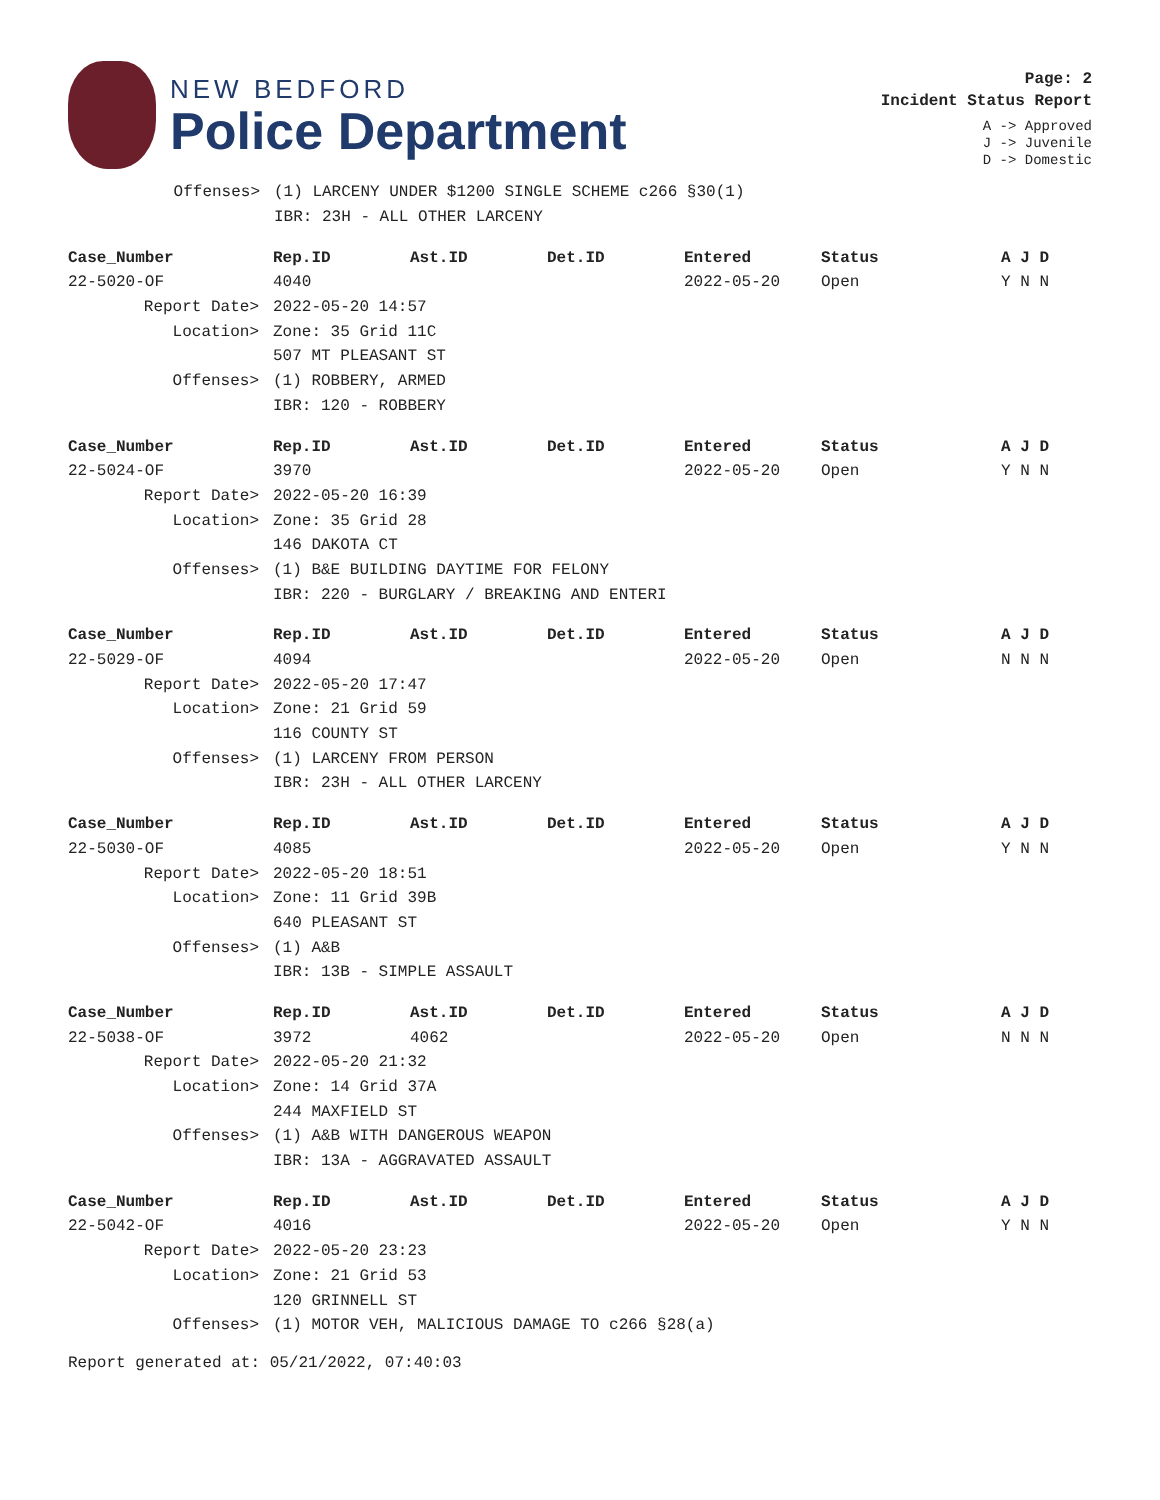NEW BEDFORD
Police Department
Page: 2
Incident Status Report
A -> Approved
J -> Juvenile
D -> Domestic
| | Offenses> | (1) LARCENY UNDER $1200 SINGLE SCHEME c266 §30(1) |
| | | IBR: 23H - ALL OTHER LARCENY |
| Case_Number | Rep.ID | Ast.ID | Det.ID | Entered | Status | A J D |
| --- | --- | --- | --- | --- | --- | --- |
| 22-5020-OF | 4040 | | | 2022-05-20 | Open | Y N N |
| Report Date> | 2022-05-20 14:57 | | | | | |
| Location> | Zone: 35 Grid 11C | | | | | |
| | 507 MT PLEASANT ST | | | | | |
| Offenses> | (1) ROBBERY, ARMED | | | | | |
| | IBR: 120 - ROBBERY | | | | | |
| Case_Number | Rep.ID | Ast.ID | Det.ID | Entered | Status | A J D |
| --- | --- | --- | --- | --- | --- | --- |
| 22-5024-OF | 3970 | | | 2022-05-20 | Open | Y N N |
| Report Date> | 2022-05-20 16:39 | | | | | |
| Location> | Zone: 35 Grid 28 | | | | | |
| | 146 DAKOTA CT | | | | | |
| Offenses> | (1) B&E BUILDING DAYTIME FOR FELONY | | | | | |
| | IBR: 220 - BURGLARY / BREAKING AND ENTERI | | | | | |
| Case_Number | Rep.ID | Ast.ID | Det.ID | Entered | Status | A J D |
| --- | --- | --- | --- | --- | --- | --- |
| 22-5029-OF | 4094 | | | 2022-05-20 | Open | N N N |
| Report Date> | 2022-05-20 17:47 | | | | | |
| Location> | Zone: 21 Grid 59 | | | | | |
| | 116 COUNTY ST | | | | | |
| Offenses> | (1) LARCENY FROM PERSON | | | | | |
| | IBR: 23H - ALL OTHER LARCENY | | | | | |
| Case_Number | Rep.ID | Ast.ID | Det.ID | Entered | Status | A J D |
| --- | --- | --- | --- | --- | --- | --- |
| 22-5030-OF | 4085 | | | 2022-05-20 | Open | Y N N |
| Report Date> | 2022-05-20 18:51 | | | | | |
| Location> | Zone: 11 Grid 39B | | | | | |
| | 640 PLEASANT ST | | | | | |
| Offenses> | (1) A&B | | | | | |
| | IBR: 13B - SIMPLE ASSAULT | | | | | |
| Case_Number | Rep.ID | Ast.ID | Det.ID | Entered | Status | A J D |
| --- | --- | --- | --- | --- | --- | --- |
| 22-5038-OF | 3972 | 4062 | | 2022-05-20 | Open | N N N |
| Report Date> | 2022-05-20 21:32 | | | | | |
| Location> | Zone: 14 Grid 37A | | | | | |
| | 244 MAXFIELD ST | | | | | |
| Offenses> | (1) A&B WITH DANGEROUS WEAPON | | | | | |
| | IBR: 13A - AGGRAVATED ASSAULT | | | | | |
| Case_Number | Rep.ID | Ast.ID | Det.ID | Entered | Status | A J D |
| --- | --- | --- | --- | --- | --- | --- |
| 22-5042-OF | 4016 | | | 2022-05-20 | Open | Y N N |
| Report Date> | 2022-05-20 23:23 | | | | | |
| Location> | Zone: 21 Grid 53 | | | | | |
| | 120 GRINNELL ST | | | | | |
| Offenses> | (1) MOTOR VEH, MALICIOUS DAMAGE TO c266 §28(a) | | | | | |
Report generated at: 05/21/2022, 07:40:03